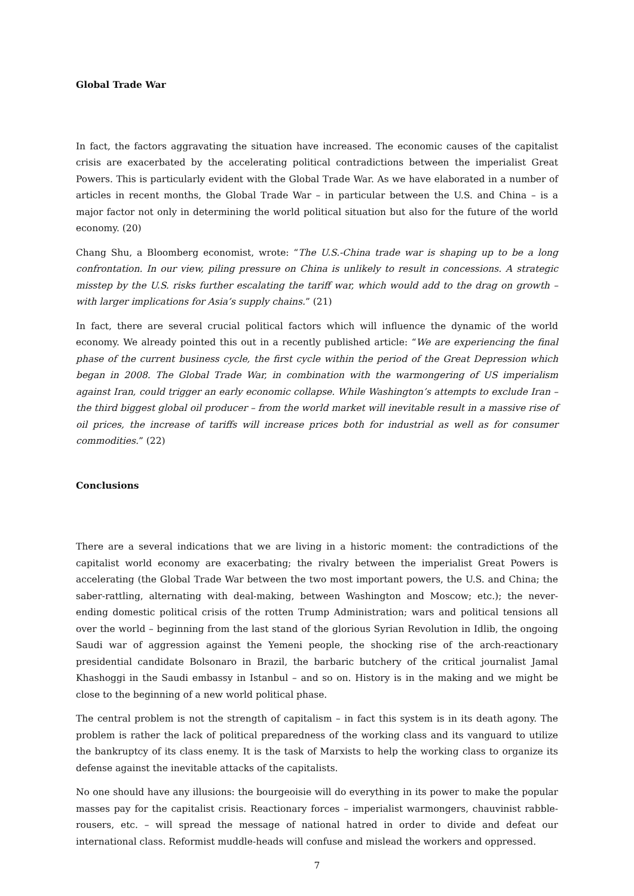Global Trade War
In fact, the factors aggravating the situation have increased. The economic causes of the capitalist crisis are exacerbated by the accelerating political contradictions between the imperialist Great Powers. This is particularly evident with the Global Trade War. As we have elaborated in a number of articles in recent months, the Global Trade War – in particular between the U.S. and China – is a major factor not only in determining the world political situation but also for the future of the world economy. (20)
Chang Shu, a Bloomberg economist, wrote: “The U.S.-China trade war is shaping up to be a long confrontation. In our view, piling pressure on China is unlikely to result in concessions. A strategic misstep by the U.S. risks further escalating the tariff war, which would add to the drag on growth – with larger implications for Asia’s supply chains.” (21)
In fact, there are several crucial political factors which will influence the dynamic of the world economy. We already pointed this out in a recently published article: “We are experiencing the final phase of the current business cycle, the first cycle within the period of the Great Depression which began in 2008. The Global Trade War, in combination with the warmongering of US imperialism against Iran, could trigger an early economic collapse. While Washington’s attempts to exclude Iran – the third biggest global oil producer – from the world market will inevitable result in a massive rise of oil prices, the increase of tariffs will increase prices both for industrial as well as for consumer commodities.” (22)
Conclusions
There are a several indications that we are living in a historic moment: the contradictions of the capitalist world economy are exacerbating; the rivalry between the imperialist Great Powers is accelerating (the Global Trade War between the two most important powers, the U.S. and China; the saber-rattling, alternating with deal-making, between Washington and Moscow; etc.); the never-ending domestic political crisis of the rotten Trump Administration; wars and political tensions all over the world – beginning from the last stand of the glorious Syrian Revolution in Idlib, the ongoing Saudi war of aggression against the Yemeni people, the shocking rise of the arch-reactionary presidential candidate Bolsonaro in Brazil, the barbaric butchery of the critical journalist Jamal Khashoggi in the Saudi embassy in Istanbul – and so on. History is in the making and we might be close to the beginning of a new world political phase.
The central problem is not the strength of capitalism – in fact this system is in its death agony. The problem is rather the lack of political preparedness of the working class and its vanguard to utilize the bankruptcy of its class enemy. It is the task of Marxists to help the working class to organize its defense against the inevitable attacks of the capitalists.
No one should have any illusions: the bourgeoisie will do everything in its power to make the popular masses pay for the capitalist crisis. Reactionary forces – imperialist warmongers, chauvinist rabble-rousers, etc. – will spread the message of national hatred in order to divide and defeat our international class. Reformist muddle-heads will confuse and mislead the workers and oppressed.
7